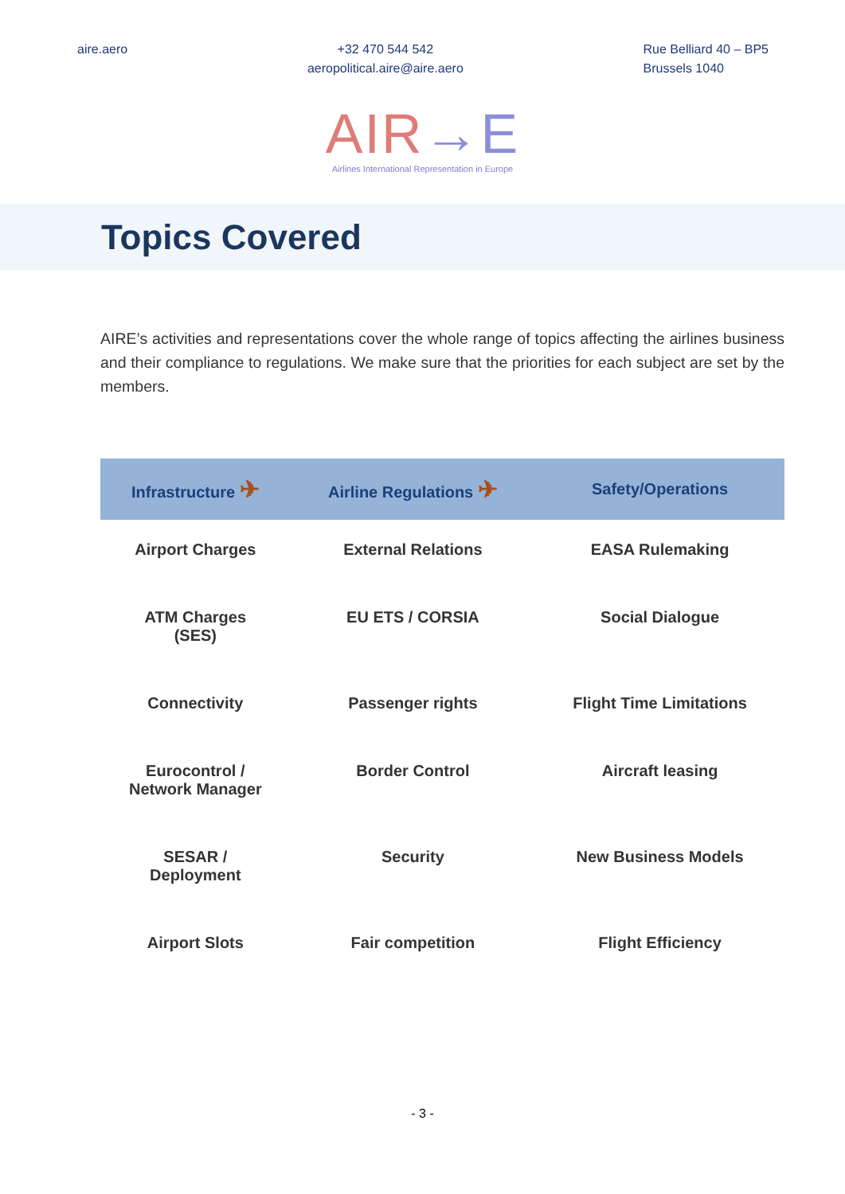aire.aero +32 470 544 542
aeropolitical.aire@aire.aero
Rue Belliard 40 – BP5
Brussels 1040
AIR→E
Airlines International Representation in Europe
Topics Covered
AIRE’s activities and representations cover the whole range of topics affecting the airlines business and their compliance to regulations. We make sure that the priorities for each subject are set by the members.
| Infrastructure ✈ | Airline Regulations ✈ | Safety/Operations |
| --- | --- | --- |
| Airport Charges | External Relations | EASA Rulemaking |
| ATM Charges (SES) | EU ETS / CORSIA | Social Dialogue |
| Connectivity | Passenger rights | Flight Time Limitations |
| Eurocontrol / Network Manager | Border Control | Aircraft leasing |
| SESAR / Deployment | Security | New Business Models |
| Airport Slots | Fair competition | Flight Efficiency |
- 3 -